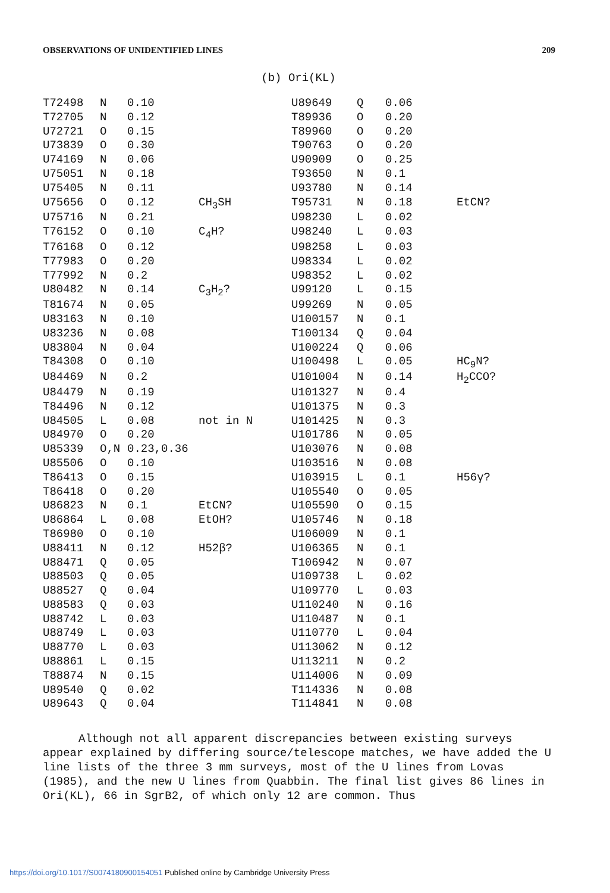OBSERVATIONS OF UNIDENTIFIED LINES 209
(b) Ori(KL)
| T72498 | N | 0.10 | | U89649 | Q | 0.06 | |
| T72705 | N | 0.12 | | T89936 | O | 0.20 | |
| U72721 | O | 0.15 | | T89960 | O | 0.20 | |
| U73839 | O | 0.30 | | T90763 | O | 0.20 | |
| U74169 | N | 0.06 | | U90909 | O | 0.25 | |
| U75051 | N | 0.18 | | T93650 | N | 0.1 | |
| U75405 | N | 0.11 | | U93780 | N | 0.14 | |
| U75656 | O | 0.12 | CH<sub>3</sub>SH | T95731 | N | 0.18 | EtCN? |
| U75716 | N | 0.21 | | U98230 | L | 0.02 | |
| T76152 | O | 0.10 | C<sub>4</sub>H? | U98240 | L | 0.03 | |
| T76168 | O | 0.12 | | U98258 | L | 0.03 | |
| T77983 | O | 0.20 | | U98334 | L | 0.02 | |
| T77992 | N | 0.2 | | U98352 | L | 0.02 | |
| U80482 | N | 0.14 | C<sub>3</sub>H<sub>2</sub>? | U99120 | L | 0.15 | |
| T81674 | N | 0.05 | | U99269 | N | 0.05 | |
| U83163 | N | 0.10 | | U100157 | N | 0.1 | |
| U83236 | N | 0.08 | | T100134 | Q | 0.04 | |
| U83804 | N | 0.04 | | U100224 | Q | 0.06 | |
| T84308 | O | 0.10 | | U100498 | L | 0.05 | HC<sub>9</sub>N? |
| U84469 | N | 0.2 | | U101004 | N | 0.14 | H<sub>2</sub>CCO? |
| U84479 | N | 0.19 | | U101327 | N | 0.4 | |
| T84496 | N | 0.12 | | U101375 | N | 0.3 | |
| U84505 | L | 0.08 | not in N | U101425 | N | 0.3 | |
| U84970 | O | 0.20 | | U101786 | N | 0.05 | |
| U85339 | O,N | 0.23,0.36 | | U103076 | N | 0.08 | |
| U85506 | O | 0.10 | | U103516 | N | 0.08 | |
| T86413 | O | 0.15 | | U103915 | L | 0.1 | H56γ? |
| T86418 | O | 0.20 | | U105540 | O | 0.05 | |
| U86823 | N | 0.1 | EtCN? | U105590 | O | 0.15 | |
| U86864 | L | 0.08 | EtOH? | U105746 | N | 0.18 | |
| T86980 | O | 0.10 | | U106009 | N | 0.1 | |
| U88411 | N | 0.12 | H52β? | U106365 | N | 0.1 | |
| U88471 | Q | 0.05 | | T106942 | N | 0.07 | |
| U88503 | Q | 0.05 | | U109738 | L | 0.02 | |
| U88527 | Q | 0.04 | | U109770 | L | 0.03 | |
| U88583 | Q | 0.03 | | U110240 | N | 0.16 | |
| U88742 | L | 0.03 | | U110487 | N | 0.1 | |
| U88749 | L | 0.03 | | U110770 | L | 0.04 | |
| U88770 | L | 0.03 | | U113062 | N | 0.12 | |
| U88861 | L | 0.15 | | U113211 | N | 0.2 | |
| T88874 | N | 0.15 | | U114006 | N | 0.09 | |
| U89540 | Q | 0.02 | | T114336 | N | 0.08 | |
| U89643 | Q | 0.04 | | T114841 | N | 0.08 | |
Although not all apparent discrepancies between existing surveys appear explained by differing source/telescope matches, we have added the U line lists of the three 3 mm surveys, most of the U lines from Lovas (1985), and the new U lines from Quabbin. The final list gives 86 lines in Ori(KL), 66 in SgrB2, of which only 12 are common. Thus
https://doi.org/10.1017/S0074180900154051 Published online by Cambridge University Press